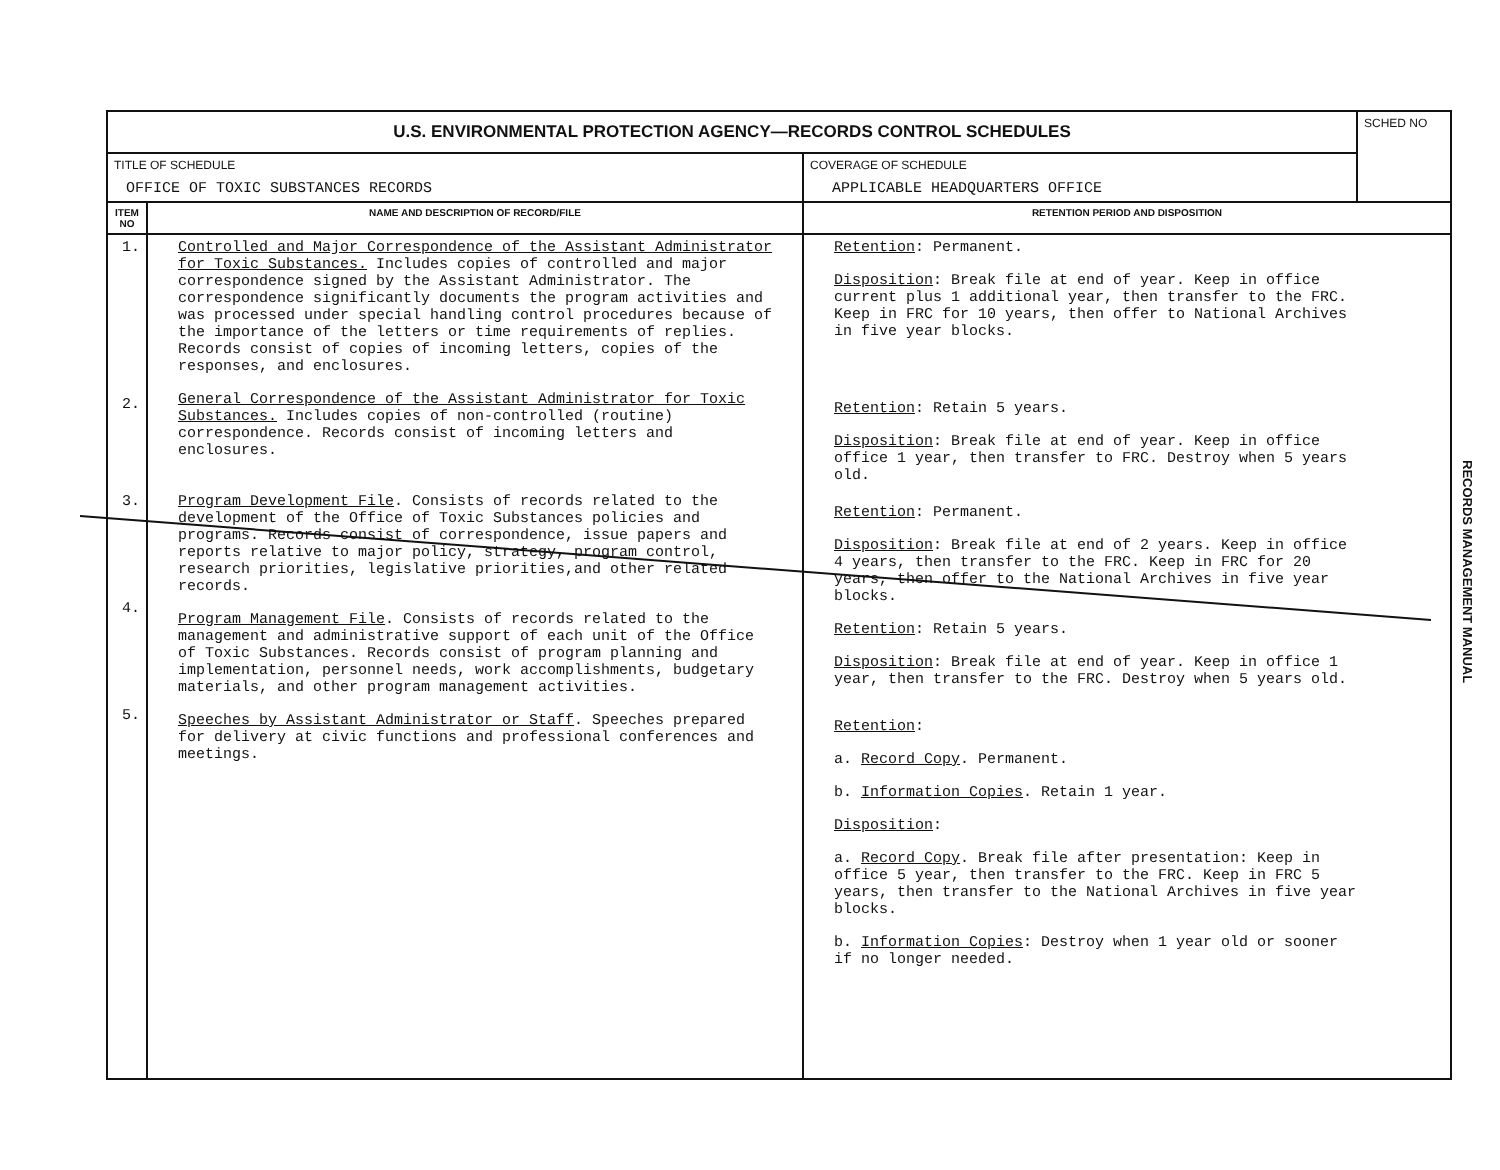| U.S. ENVIRONMENTAL PROTECTION AGENCY—RECORDS CONTROL SCHEDULES | | | SCHED NO |
| TITLE OF SCHEDULE OFFICE OF TOXIC SUBSTANCES RECORDS | | COVERAGE OF SCHEDULE APPLICABLE HEADQUARTERS OFFICE | |
| ITEM NO | NAME AND DESCRIPTION OF RECORD/FILE | RETENTION PERIOD AND DISPOSITION | |
| 1. 2. 3. 4. 5. | Controlled and Major Correspondence of the Assistant Administrator for Toxic Substances. Includes copies of controlled and major correspondence signed by the Assistant Administrator. The correspondence significantly documents the program activities and was processed under special handling control procedures because of the importance of the letters or time requirements of replies. Records consist of copies of incoming letters, copies of the responses, and enclosures. General Correspondence of the Assistant Administrator for Toxic Substances. Includes copies of non-controlled (routine) correspondence. Records consist of incoming letters and enclosures. Program Development File . Consists of records related to the development of the Office of Toxic Substances policies and programs. Records consist of correspondence, issue papers and reports relative to major policy, strategy, program control, research priorities, legislative priorities,and other related records. Program Management File . Consists of records related to the management and administrative support of each unit of the Office of Toxic Substances. Records consist of program planning and implementation, personnel needs, work accomplishments, budgetary materials, and other program management activities. Speeches by Assistant Administrator or Staff . Speeches prepared for delivery at civic functions and professional conferences and meetings. | Retention : Permanent. Disposition : Break file at end of year. Keep in office current plus 1 additional year, then transfer to the FRC. Keep in FRC for 10 years, then offer to National Archives in five year blocks. Retention : Retain 5 years. Disposition : Break file at end of year. Keep in office office 1 year, then transfer to FRC. Destroy when 5 years old. Retention : Permanent. Disposition : Break file at end of 2 years. Keep in office 4 years, then transfer to the FRC. Keep in FRC for 20 years, then offer to the National Archives in five year blocks. Retention : Retain 5 years. Disposition : Break file at end of year. Keep in office 1 year, then transfer to the FRC. Destroy when 5 years old. Retention : a. Record Copy . Permanent. b. Information Copies . Retain 1 year. Disposition : a. Record Copy . Break file after presentation: Keep in office 5 year, then transfer to the FRC. Keep in FRC 5 years, then transfer to the National Archives in five year blocks. b. Information Copies : Destroy when 1 year old or sooner if no longer needed. | |
RECORDS MANAGEMENT MANUAL